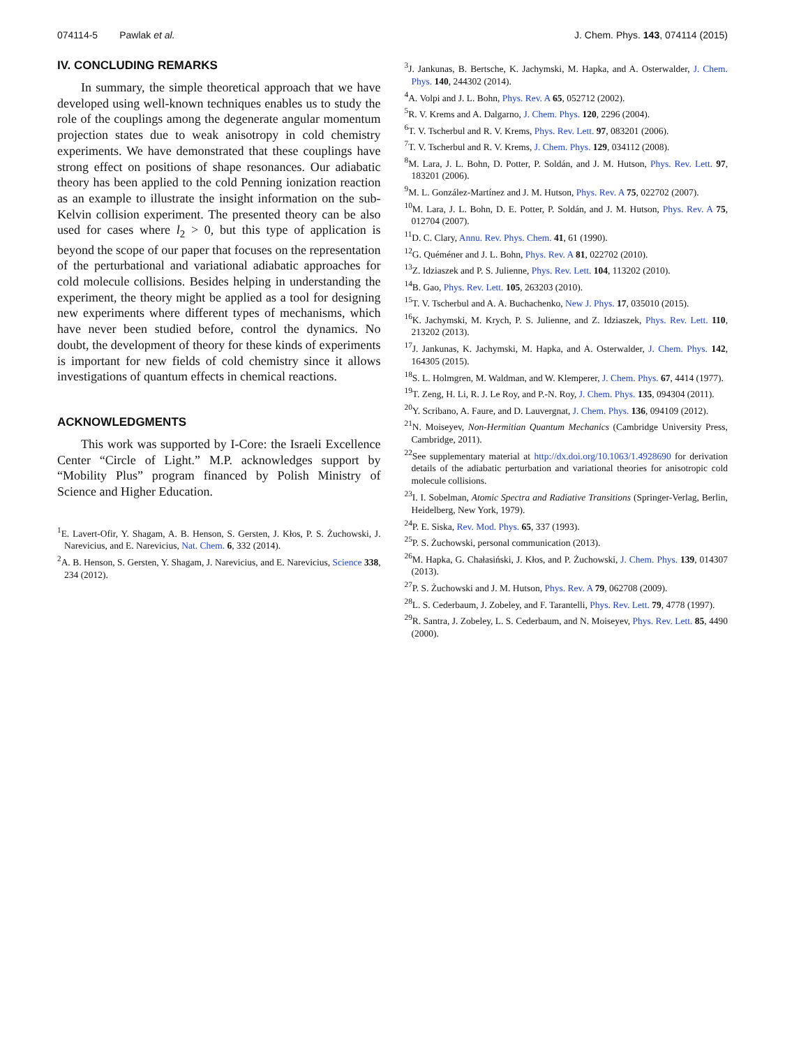074114-5 Pawlak et al. J. Chem. Phys. 143, 074114 (2015)
IV. CONCLUDING REMARKS
In summary, the simple theoretical approach that we have developed using well-known techniques enables us to study the role of the couplings among the degenerate angular momentum projection states due to weak anisotropy in cold chemistry experiments. We have demonstrated that these couplings have strong effect on positions of shape resonances. Our adiabatic theory has been applied to the cold Penning ionization reaction as an example to illustrate the insight information on the sub-Kelvin collision experiment. The presented theory can be also used for cases where l<sub>2</sub> > 0, but this type of application is beyond the scope of our paper that focuses on the representation of the perturbational and variational adiabatic approaches for cold molecule collisions. Besides helping in understanding the experiment, the theory might be applied as a tool for designing new experiments where different types of mechanisms, which have never been studied before, control the dynamics. No doubt, the development of theory for these kinds of experiments is important for new fields of cold chemistry since it allows investigations of quantum effects in chemical reactions.
ACKNOWLEDGMENTS
This work was supported by I-Core: the Israeli Excellence Center “Circle of Light.” M.P. acknowledges support by “Mobility Plus” program financed by Polish Ministry of Science and Higher Education.
<sup>1</sup> E. Lavert-Ofir, Y. Shagam, A. B. Henson, S. Gersten, J. Kłos, P. S. Żuchowski, J. Narevicius, and E. Narevicius, Nat. Chem. 6, 332 (2014).
<sup>2</sup> A. B. Henson, S. Gersten, Y. Shagam, J. Narevicius, and E. Narevicius, Science 338, 234 (2012).
<sup>3</sup> J. Jankunas, B. Bertsche, K. Jachymski, M. Hapka, and A. Osterwalder, J. Chem. Phys. 140, 244302 (2014).
<sup>4</sup> A. Volpi and J. L. Bohn, Phys. Rev. A 65, 052712 (2002).
<sup>5</sup> R. V. Krems and A. Dalgarno, J. Chem. Phys. 120, 2296 (2004).
<sup>6</sup> T. V. Tscherbul and R. V. Krems, Phys. Rev. Lett. 97, 083201 (2006).
<sup>7</sup> T. V. Tscherbul and R. V. Krems, J. Chem. Phys. 129, 034112 (2008).
<sup>8</sup> M. Lara, J. L. Bohn, D. Potter, P. Soldán, and J. M. Hutson, Phys. Rev. Lett. 97, 183201 (2006).
<sup>9</sup> M. L. González-Martínez and J. M. Hutson, Phys. Rev. A 75, 022702 (2007).
<sup>10</sup> M. Lara, J. L. Bohn, D. E. Potter, P. Soldán, and J. M. Hutson, Phys. Rev. A 75, 012704 (2007).
<sup>11</sup> D. C. Clary, Annu. Rev. Phys. Chem. 41, 61 (1990).
<sup>12</sup> G. Quéméner and J. L. Bohn, Phys. Rev. A 81, 022702 (2010).
<sup>13</sup> Z. Idziaszek and P. S. Julienne, Phys. Rev. Lett. 104, 113202 (2010).
<sup>14</sup>B. Gao, Phys. Rev. Lett. 105, 263203 (2010).
<sup>15</sup> T. V. Tscherbul and A. A. Buchachenko, New J. Phys. 17, 035010 (2015).
<sup>16</sup> K. Jachymski, M. Krych, P. S. Julienne, and Z. Idziaszek, Phys. Rev. Lett. 110, 213202 (2013).
<sup>17</sup> J. Jankunas, K. Jachymski, M. Hapka, and A. Osterwalder, J. Chem. Phys. 142, 164305 (2015).
<sup>18</sup>S. L. Holmgren, M. Waldman, and W. Klemperer, J. Chem. Phys. 67, 4414 (1977).
<sup>19</sup> T. Zeng, H. Li, R. J. Le Roy, and P.-N. Roy, J. Chem. Phys. 135, 094304 (2011).
<sup>20</sup> Y. Scribano, A. Faure, and D. Lauvergnat, J. Chem. Phys. 136, 094109 (2012).
<sup>21</sup>N. Moiseyev, Non-Hermitian Quantum Mechanics (Cambridge University Press, Cambridge, 2011).
<sup>22</sup> See supplementary material at http://dx.doi.org/10.1063/1.4928690 for derivation details of the adiabatic perturbation and variational theories for anisotropic cold molecule collisions.
<sup>23</sup> I. I. Sobelman, Atomic Spectra and Radiative Transitions (Springer-Verlag, Berlin, Heidelberg, New York, 1979).
<sup>24</sup>P. E. Siska, Rev. Mod. Phys. 65, 337 (1993).
<sup>25</sup>P. S. Żuchowski, personal communication (2013).
<sup>26</sup> M. Hapka, G. Chałasiński, J. Kłos, and P. Żuchowski, J. Chem. Phys. 139, 014307 (2013).
<sup>27</sup>P. S. Żuchowski and J. M. Hutson, Phys. Rev. A 79, 062708 (2009).
<sup>28</sup> L. S. Cederbaum, J. Zobeley, and F. Tarantelli, Phys. Rev. Lett. 79, 4778 (1997).
<sup>29</sup> R. Santra, J. Zobeley, L. S. Cederbaum, and N. Moiseyev, Phys. Rev. Lett. 85, 4490 (2000).